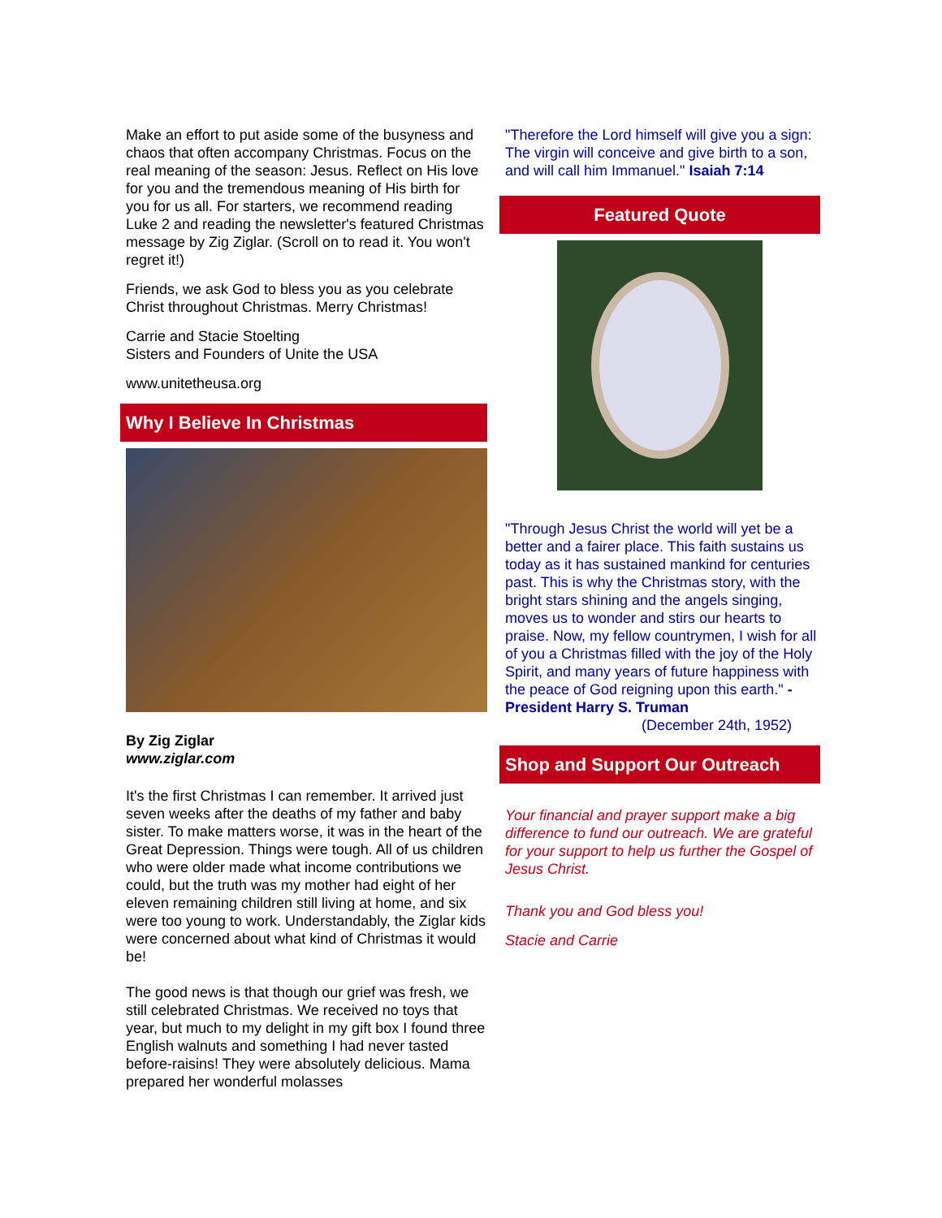Make an effort to put aside some of the busyness and chaos that often accompany Christmas. Focus on the real meaning of the season: Jesus. Reflect on His love for you and the tremendous meaning of His birth for you for us all. For starters, we recommend reading Luke 2 and reading the newsletter's featured Christmas message by Zig Ziglar. (Scroll on to read it. You won't regret it!)
Friends, we ask God to bless you as you celebrate Christ throughout Christmas. Merry Christmas!
Carrie and Stacie Stoelting
Sisters and Founders of Unite the USA
www.unitetheusa.org
Why I Believe In Christmas
By Zig Ziglar
www.ziglar.com
It's the first Christmas I can remember. It arrived just seven weeks after the deaths of my father and baby sister. To make matters worse, it was in the heart of the Great Depression. Things were tough. All of us children who were older made what income contributions we could, but the truth was my mother had eight of her eleven remaining children still living at home, and six were too young to work. Understandably, the Ziglar kids were concerned about what kind of Christmas it would be!
The good news is that though our grief was fresh, we still celebrated Christmas. We received no toys that year, but much to my delight in my gift box I found three English walnuts and something I had never tasted before-raisins! They were absolutely delicious. Mama prepared her wonderful molasses
"Therefore the Lord himself will give you a sign: The virgin will conceive and give birth to a son, and will call him Immanuel." Isaiah 7:14
Featured Quote
"Through Jesus Christ the world will yet be a better and a fairer place. This faith sustains us today as it has sustained mankind for centuries past. This is why the Christmas story, with the bright stars shining and the angels singing, moves us to wonder and stirs our hearts to praise. Now, my fellow countrymen, I wish for all of you a Christmas filled with the joy of the Holy Spirit, and many years of future happiness with the peace of God reigning upon this earth." -President Harry S. Truman
(December 24th, 1952)
Shop and Support Our Outreach
Your financial and prayer support make a big difference to fund our outreach. We are grateful for your support to help us further the Gospel of Jesus Christ.
Thank you and God bless you!
Stacie and Carrie